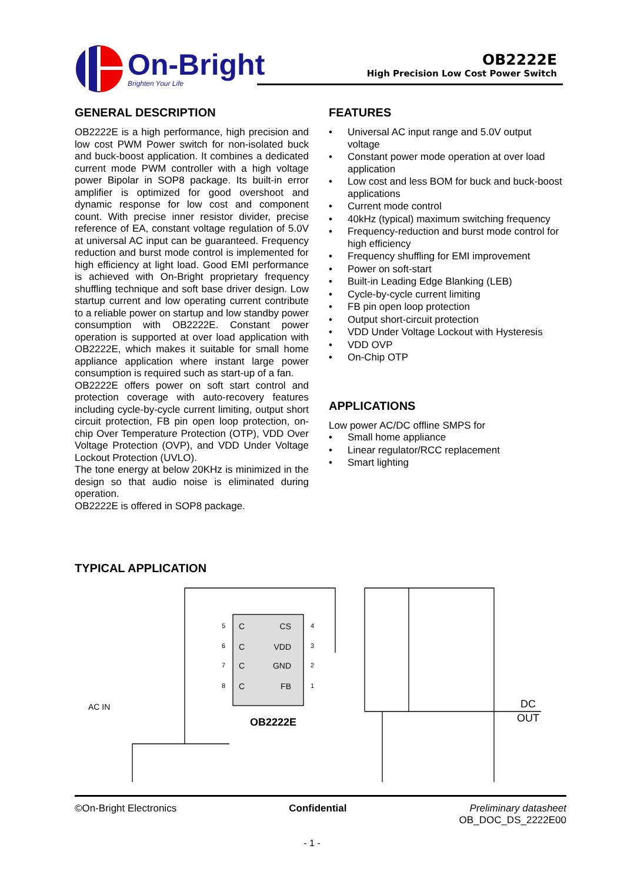On-Bright
Brighten Your Life
OB2222E
High Precision Low Cost Power Switch
GENERAL DESCRIPTION
OB2222E is a high performance, high precision and low cost PWM Power switch for non-isolated buck and buck-boost application. It combines a dedicated current mode PWM controller with a high voltage power Bipolar in SOP8 package. Its built-in error amplifier is optimized for good overshoot and dynamic response for low cost and component count. With precise inner resistor divider, precise reference of EA, constant voltage regulation of 5.0V at universal AC input can be guaranteed. Frequency reduction and burst mode control is implemented for high efficiency at light load. Good EMI performance is achieved with On-Bright proprietary frequency shuffling technique and soft base driver design. Low startup current and low operating current contribute to a reliable power on startup and low standby power consumption with OB2222E. Constant power operation is supported at over load application with OB2222E, which makes it suitable for small home appliance application where instant large power consumption is required such as start-up of a fan.
OB2222E offers power on soft start control and protection coverage with auto-recovery features including cycle-by-cycle current limiting, output short circuit protection, FB pin open loop protection, on-chip Over Temperature Protection (OTP), VDD Over Voltage Protection (OVP), and VDD Under Voltage Lockout Protection (UVLO).
The tone energy at below 20KHz is minimized in the design so that audio noise is eliminated during operation.
OB2222E is offered in SOP8 package.
FEATURES
• Universal AC input range and 5.0V output voltage
• Constant power mode operation at over load application
• Low cost and less BOM for buck and buck-boost applications
• Current mode control
• 40kHz (typical) maximum switching frequency
• Frequency-reduction and burst mode control for high efficiency
• Frequency shuffling for EMI improvement
• Power on soft-start
• Built-in Leading Edge Blanking (LEB)
• Cycle-by-cycle current limiting
• FB pin open loop protection
• Output short-circuit protection
• VDD Under Voltage Lockout with Hysteresis
• VDD OVP
• On-Chip OTP
APPLICATIONS
Low power AC/DC offline SMPS for
• Small home appliance
• Linear regulator/RCC replacement
• Smart lighting
TYPICAL APPLICATION
C
C
C
C
CS
VDD
GND
FB
5
6
7
8
4
3
2
1
OB2222E
AC IN
DC
OUT
©On-Bright Electronics Confidential Preliminary datasheet
OB_DOC_DS_2222E00
- 1 -